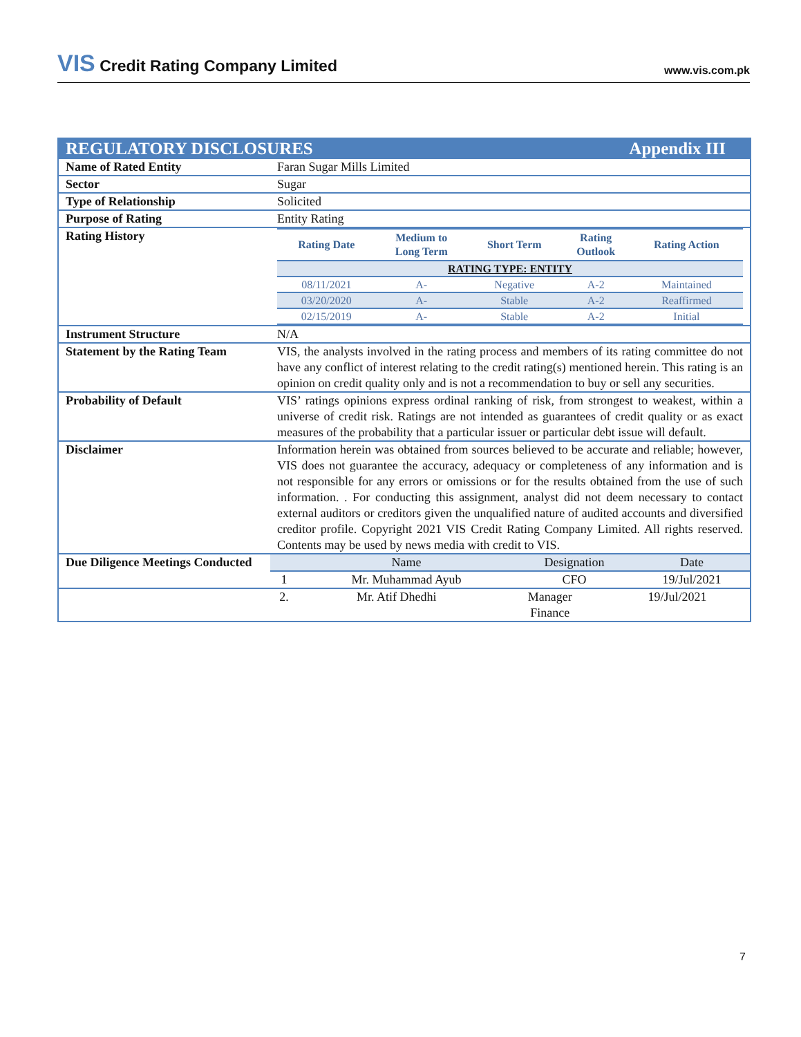VIS Credit Rating Company Limited
www.vis.com.pk
| REGULATORY DISCLOSURES Appendix III | |
| Name of Rated Entity | Faran Sugar Mills Limited |
| Sector | Sugar |
| Type of Relationship | Solicited |
| Purpose of Rating | Entity Rating |
| Rating History | / Rating Date / Medium to Long Term / Short Term / Rating Outlook / Rating Action / / --- / --- / --- / --- / --- / / RATING TYPE: ENTITY / / / / / / 08/11/2021 / A- / Negative / A-2 / Maintained / / 03/20/2020 / A- / Stable / A-2 / Reaffirmed / / 02/15/2019 / A- / Stable / A-2 / Initial / |
| Instrument Structure | N/A |
| Statement by the Rating Team | VIS, the analysts involved in the rating process and members of its rating committee do not have any conflict of interest relating to the credit rating(s) mentioned herein. This rating is an opinion on credit quality only and is not a recommendation to buy or sell any securities. |
| Probability of Default | VIS’ ratings opinions express ordinal ranking of risk, from strongest to weakest, within a universe of credit risk. Ratings are not intended as guarantees of credit quality or as exact measures of the probability that a particular issuer or particular debt issue will default. |
| Disclaimer | Information herein was obtained from sources believed to be accurate and reliable; however, VIS does not guarantee the accuracy, adequacy or completeness of any information and is not responsible for any errors or omissions or for the results obtained from the use of such information. . For conducting this assignment, analyst did not deem necessary to contact external auditors or creditors given the unqualified nature of audited accounts and diversified creditor profile. Copyright 2021 VIS Credit Rating Company Limited. All rights reserved. Contents may be used by news media with credit to VIS. |
| Due Diligence Meetings Conducted | / / Name / Designation / Date / / 1 / Mr. Muhammad Ayub / CFO / 19/Jul/2021 / |
| | / 2. / Mr. Atif Dhedhi / Manager Finance / 19/Jul/2021 / |
7